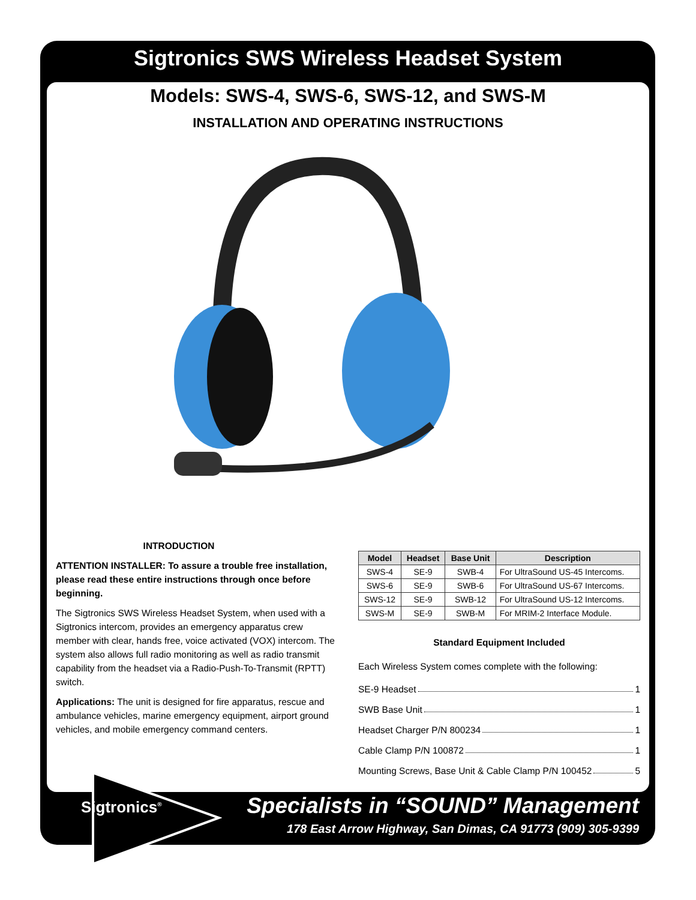Sigtronics SWS Wireless Headset System
Models: SWS-4, SWS-6, SWS-12, and SWS-M
INSTALLATION AND OPERATING INSTRUCTIONS
INTRODUCTION
ATTENTION INSTALLER: To assure a trouble free installation, please read these entire instructions through once before beginning.
The Sigtronics SWS Wireless Headset System, when used with a Sigtronics intercom, provides an emergency apparatus crew member with clear, hands free, voice activated (VOX) intercom. The system also allows full radio monitoring as well as radio transmit capability from the headset via a Radio-Push-To-Transmit (RPTT) switch.
Applications: The unit is designed for fire apparatus, rescue and ambulance vehicles, marine emergency equipment, airport ground vehicles, and mobile emergency command centers.
| Model | Headset | Base Unit | Description |
| --- | --- | --- | --- |
| SWS-4 | SE-9 | SWB-4 | For UltraSound US-45 Intercoms. |
| SWS-6 | SE-9 | SWB-6 | For UltraSound US-67 Intercoms. |
| SWS-12 | SE-9 | SWB-12 | For UltraSound US-12 Intercoms. |
| SWS-M | SE-9 | SWB-M | For MRIM-2 Interface Module. |
Standard Equipment Included
Each Wireless System comes complete with the following:
SE-9 Headset 1
SWB Base Unit 1
Headset Charger P/N 800234 1
Cable Clamp P/N 100872 1
Mounting Screws, Base Unit & Cable Clamp P/N 100452 5
Sigtronics<sup>®</sup>
Specialists in “SOUND” Management
178 East Arrow Highway, San Dimas, CA 91773 (909) 305-9399